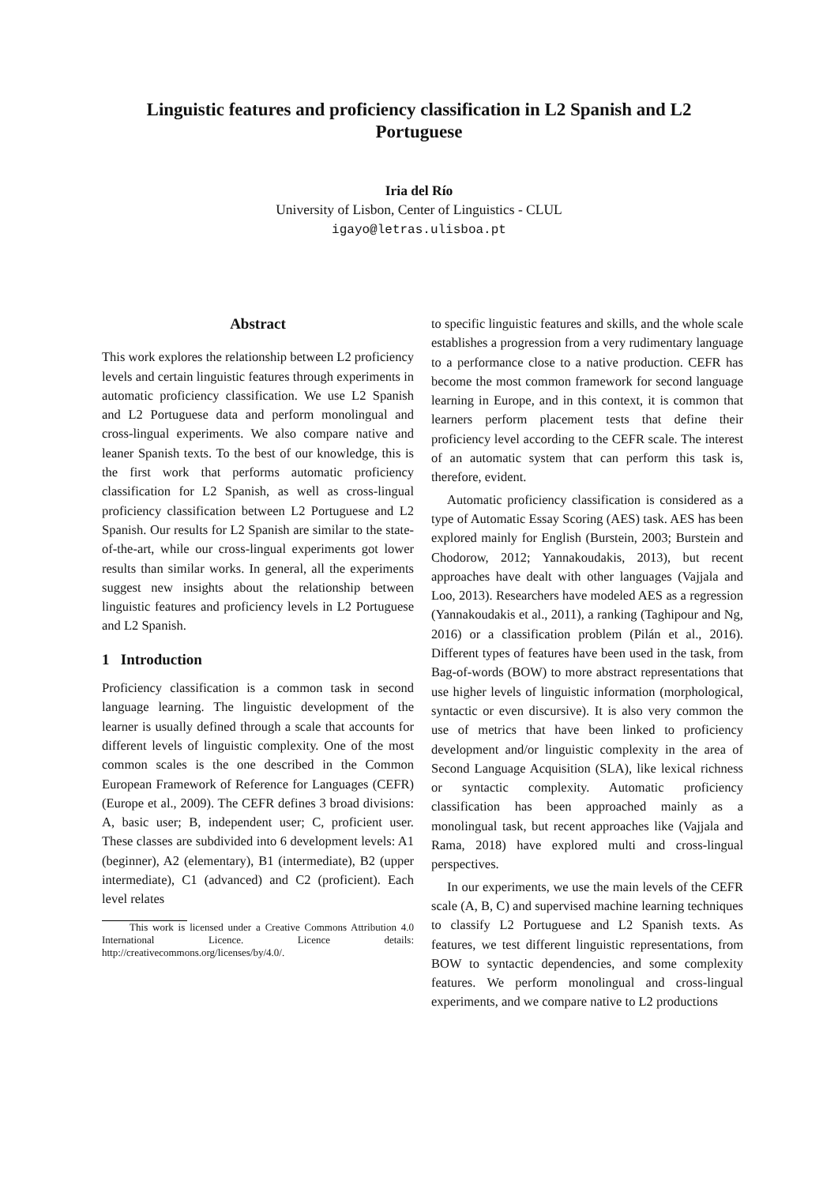Linguistic features and proficiency classification in L2 Spanish and L2
Portuguese
Iria del Río
University of Lisbon, Center of Linguistics - CLUL
igayo@letras.ulisboa.pt
Abstract
This work explores the relationship between L2 proficiency levels and certain linguistic features through experiments in automatic proficiency classification. We use L2 Spanish and L2 Portuguese data and perform monolingual and cross-lingual experiments. We also compare native and leaner Spanish texts. To the best of our knowledge, this is the first work that performs automatic proficiency classification for L2 Spanish, as well as cross-lingual proficiency classification between L2 Portuguese and L2 Spanish. Our results for L2 Spanish are similar to the state-of-the-art, while our cross-lingual experiments got lower results than similar works. In general, all the experiments suggest new insights about the relationship between linguistic features and proficiency levels in L2 Portuguese and L2 Spanish.
1 Introduction
Proficiency classification is a common task in second language learning. The linguistic development of the learner is usually defined through a scale that accounts for different levels of linguistic complexity. One of the most common scales is the one described in the Common European Framework of Reference for Languages (CEFR) (Europe et al., 2009). The CEFR defines 3 broad divisions: A, basic user; B, independent user; C, proficient user. These classes are subdivided into 6 development levels: A1 (beginner), A2 (elementary), B1 (intermediate), B2 (upper intermediate), C1 (advanced) and C2 (proficient). Each level relates
This work is licensed under a Creative Commons Attribution 4.0 International Licence. Licence details: http://creativecommons.org/licenses/by/4.0/.
to specific linguistic features and skills, and the whole scale establishes a progression from a very rudimentary language to a performance close to a native production. CEFR has become the most common framework for second language learning in Europe, and in this context, it is common that learners perform placement tests that define their proficiency level according to the CEFR scale. The interest of an automatic system that can perform this task is, therefore, evident.
Automatic proficiency classification is considered as a type of Automatic Essay Scoring (AES) task. AES has been explored mainly for English (Burstein, 2003; Burstein and Chodorow, 2012; Yannakoudakis, 2013), but recent approaches have dealt with other languages (Vajjala and Loo, 2013). Researchers have modeled AES as a regression (Yannakoudakis et al., 2011), a ranking (Taghipour and Ng, 2016) or a classification problem (Pilán et al., 2016). Different types of features have been used in the task, from Bag-of-words (BOW) to more abstract representations that use higher levels of linguistic information (morphological, syntactic or even discursive). It is also very common the use of metrics that have been linked to proficiency development and/or linguistic complexity in the area of Second Language Acquisition (SLA), like lexical richness or syntactic complexity. Automatic proficiency classification has been approached mainly as a monolingual task, but recent approaches like (Vajjala and Rama, 2018) have explored multi and cross-lingual perspectives.
In our experiments, we use the main levels of the CEFR scale (A, B, C) and supervised machine learning techniques to classify L2 Portuguese and L2 Spanish texts. As features, we test different linguistic representations, from BOW to syntactic dependencies, and some complexity features. We perform monolingual and cross-lingual experiments, and we compare native to L2 productions